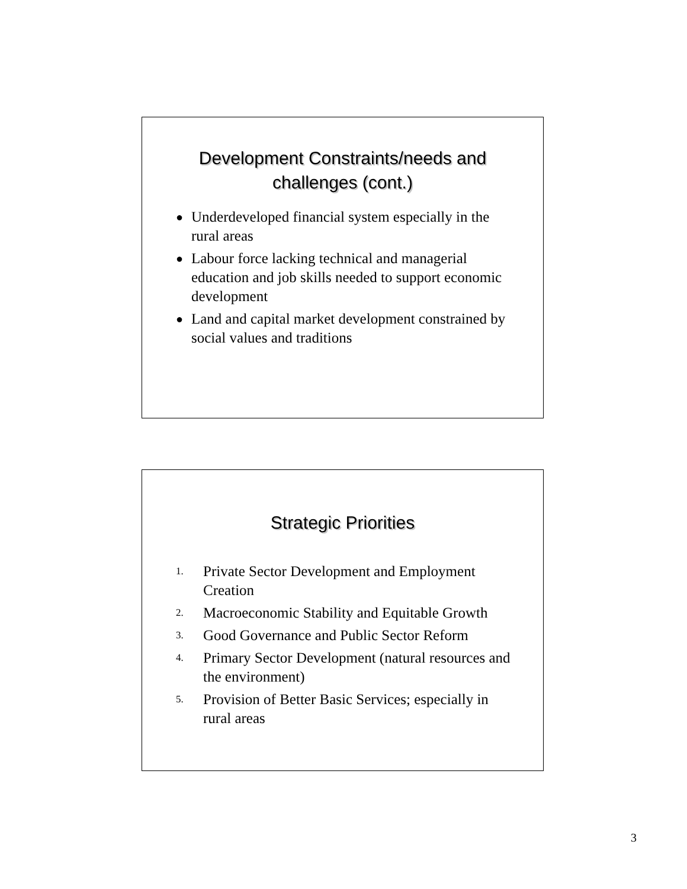Development Constraints/needs and
challenges (cont.)
● Underdeveloped financial system especially in the rural areas
● Labour force lacking technical and managerial education and job skills needed to support economic development
● Land and capital market development constrained by social values and traditions
Strategic Priorities
1. Private Sector Development and Employment Creation
2. Macroeconomic Stability and Equitable Growth
3. Good Governance and Public Sector Reform
4. Primary Sector Development (natural resources and the environment)
5. Provision of Better Basic Services; especially in rural areas
3